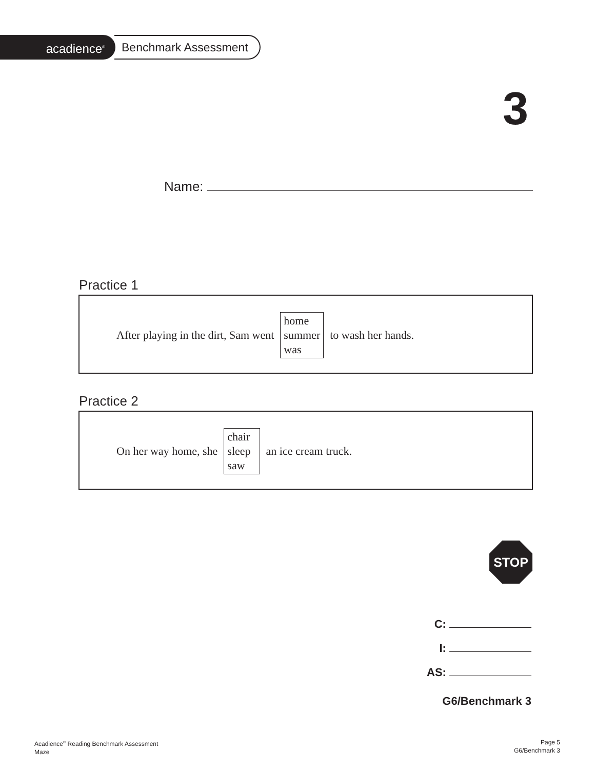acadience<sup>®</sup>
Benchmark Assessment
3
Name:
Practice 1
After playing in the dirt, Sam went
home
summer
was
to wash her hands.
Practice 2
On her way home, she
chair
sleep
saw
an ice cream truck.
STOP
C:
I:
AS:
G6/Benchmark 3
Acadience<sup>®</sup> Reading Benchmark Assessment
Maze
Page 5
G6/Benchmark 3